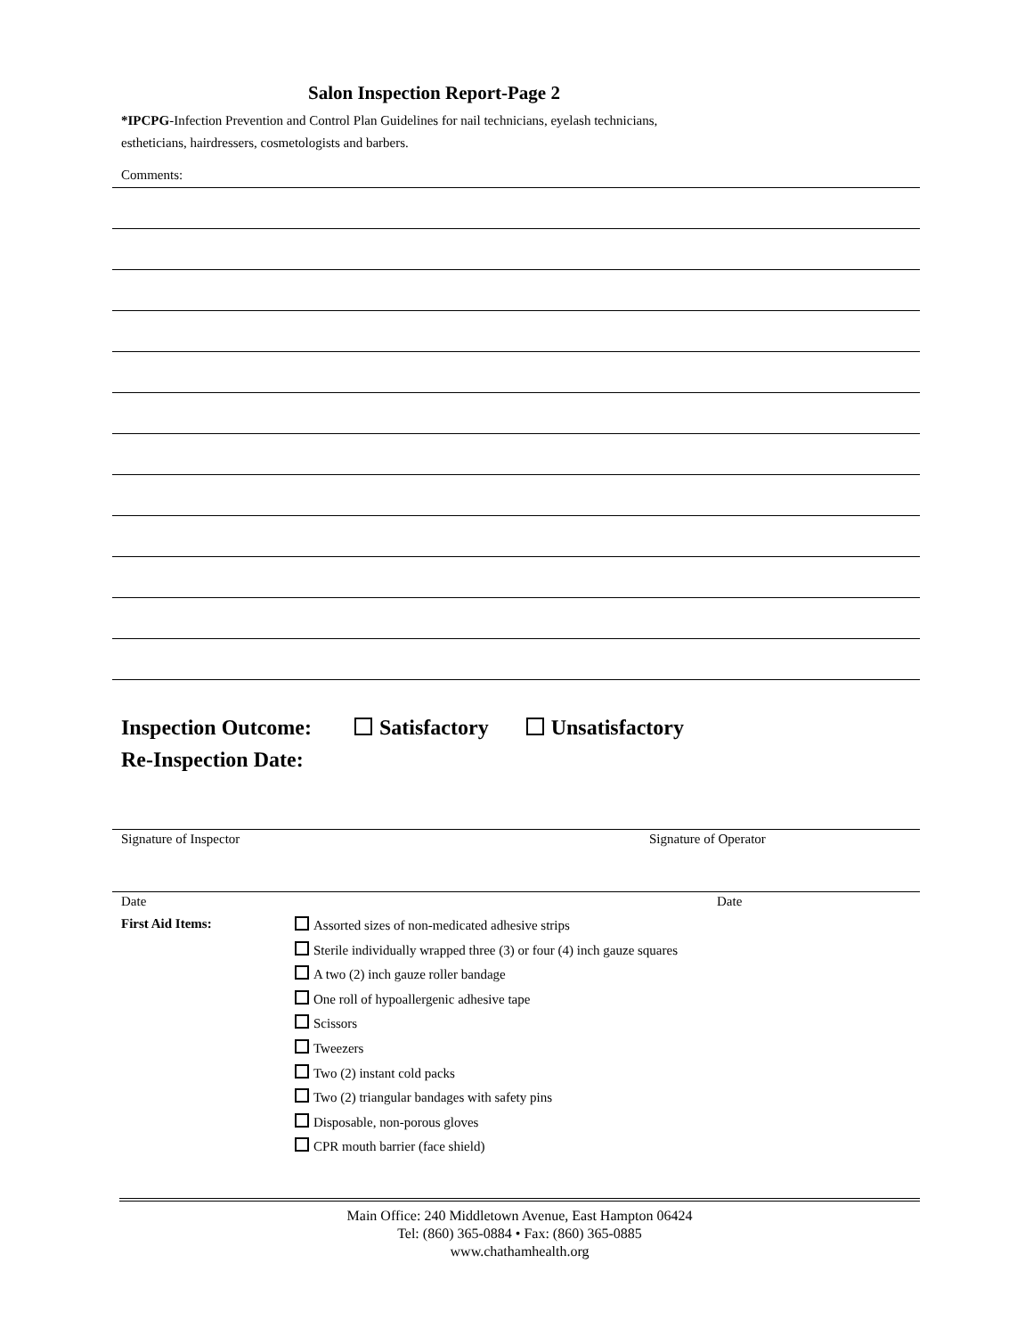Salon Inspection Report-Page 2
*IPCPG-Infection Prevention and Control Plan Guidelines for nail technicians, eyelash technicians,
estheticians, hairdressers, cosmetologists and barbers.
Comments:
Inspection Outcome: Satisfactory Unsatisfactory
Re-Inspection Date:
Signature of Inspector Signature of Operator
Date Date
First Aid Items:
Assorted sizes of non-medicated adhesive strips
Sterile individually wrapped three (3) or four (4) inch gauze squares
A two (2) inch gauze roller bandage
One roll of hypoallergenic adhesive tape
Scissors
Tweezers
Two (2) instant cold packs
Two (2) triangular bandages with safety pins
Disposable, non-porous gloves
CPR mouth barrier (face shield)
Main Office: 240 Middletown Avenue, East Hampton 06424
Tel: (860) 365-0884 • Fax: (860) 365-0885
www.chathamhealth.org